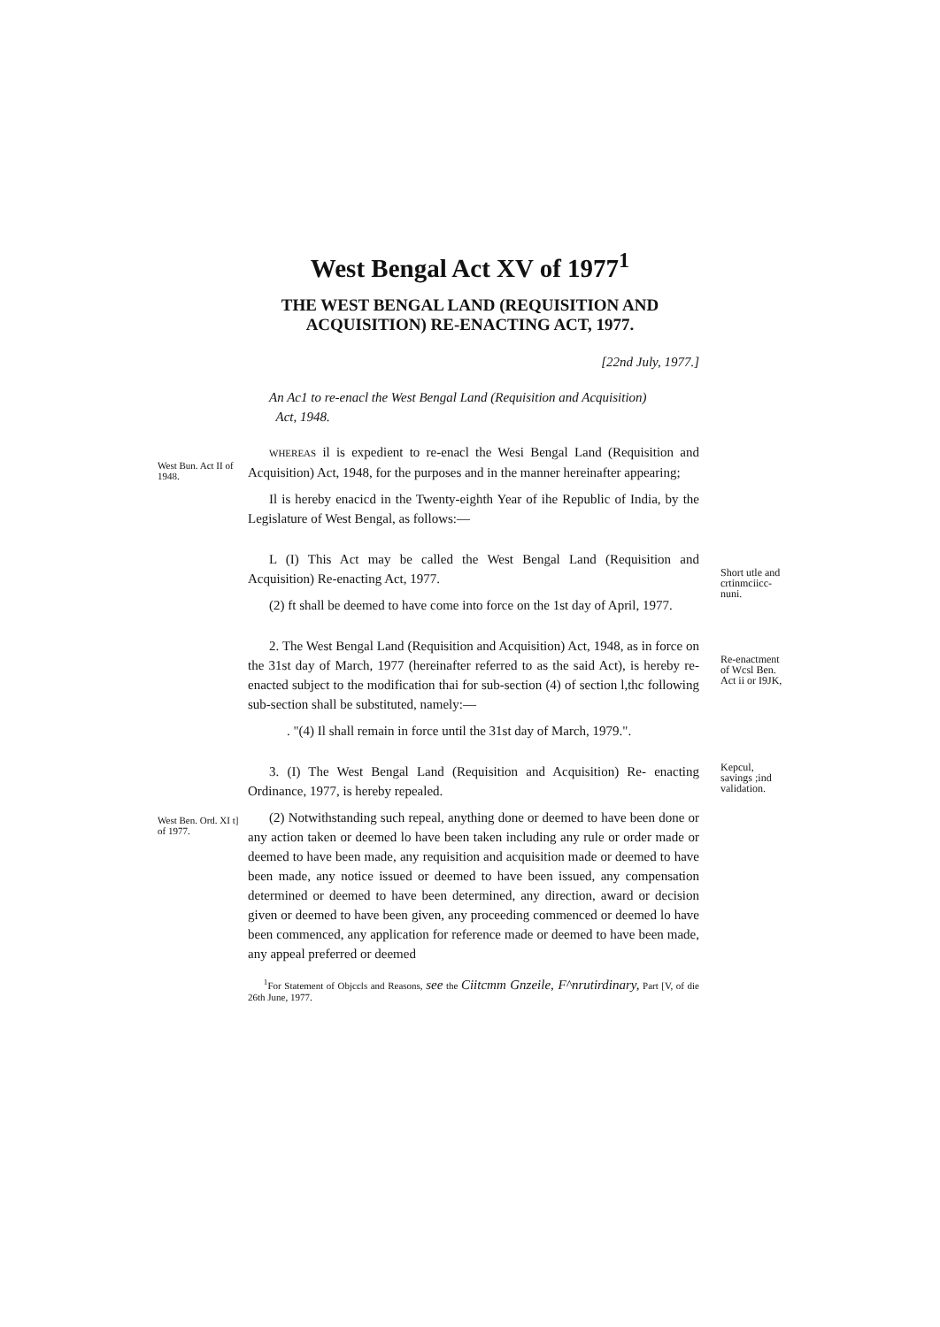West Bengal Act XV of 1977<sup>1</sup>
THE WEST BENGAL LAND (REQUISITION AND
ACQUISITION) RE-ENACTING ACT, 1977.
[22nd July, 1977.]
An Ac1 to re-enacl the West Bengal Land (Requisition and Acquisition)
Act, 1948.
West Bun. Act II of 1948.
WHEREAS il is expedient to re-enacl the Wesi Bengal Land (Requisition and Acquisition) Act, 1948, for the purposes and in the manner hereinafter appearing;
Il is hereby enacicd in the Twenty-eighth Year of ihe Republic of India, by the Legislature of West Bengal, as follows:—
L (I) This Act may be called the West Bengal Land (Requisition and Acquisition) Re-enacting Act, 1977.
(2) ft shall be deemed to have come into force on the 1st day of April, 1977.
Short utle and crtinmciicc-nuni.
2. The West Bengal Land (Requisition and Acquisition) Act, 1948, as in force on the 31st day of March, 1977 (hereinafter referred to as the said Act), is hereby re-enacted subject to the modification thai for sub-section (4) of section l,thc following sub-section shall be substituted, namely:—
. "(4) Il shall remain in force until the 31st day of March, 1979.".
Re-enactment of Wcsl Ben. Act ii or I9JK,
3. (I) The West Bengal Land (Requisition and Acquisition) Re- enacting Ordinance, 1977, is hereby repealed.
Kepcul, savings ;ind validation.
West Ben. Ord. XI t] of 1977.
(2) Notwithstanding such repeal, anything done or deemed to have been done or any action taken or deemed lo have been taken including any rule or order made or deemed to have been made, any requisition and acquisition made or deemed to have been made, any notice issued or deemed to have been issued, any compensation determined or deemed to have been determined, any direction, award or decision given or deemed to have been given, any proceeding commenced or deemed lo have been commenced, any application for reference made or deemed to have been made, any appeal preferred or deemed
<sup>1</sup> For Statement of Objccls and Reasons, see the Ciitcmm Gnzeile, F^nrutirdinary, Part [V, of die 26th June, 1977.